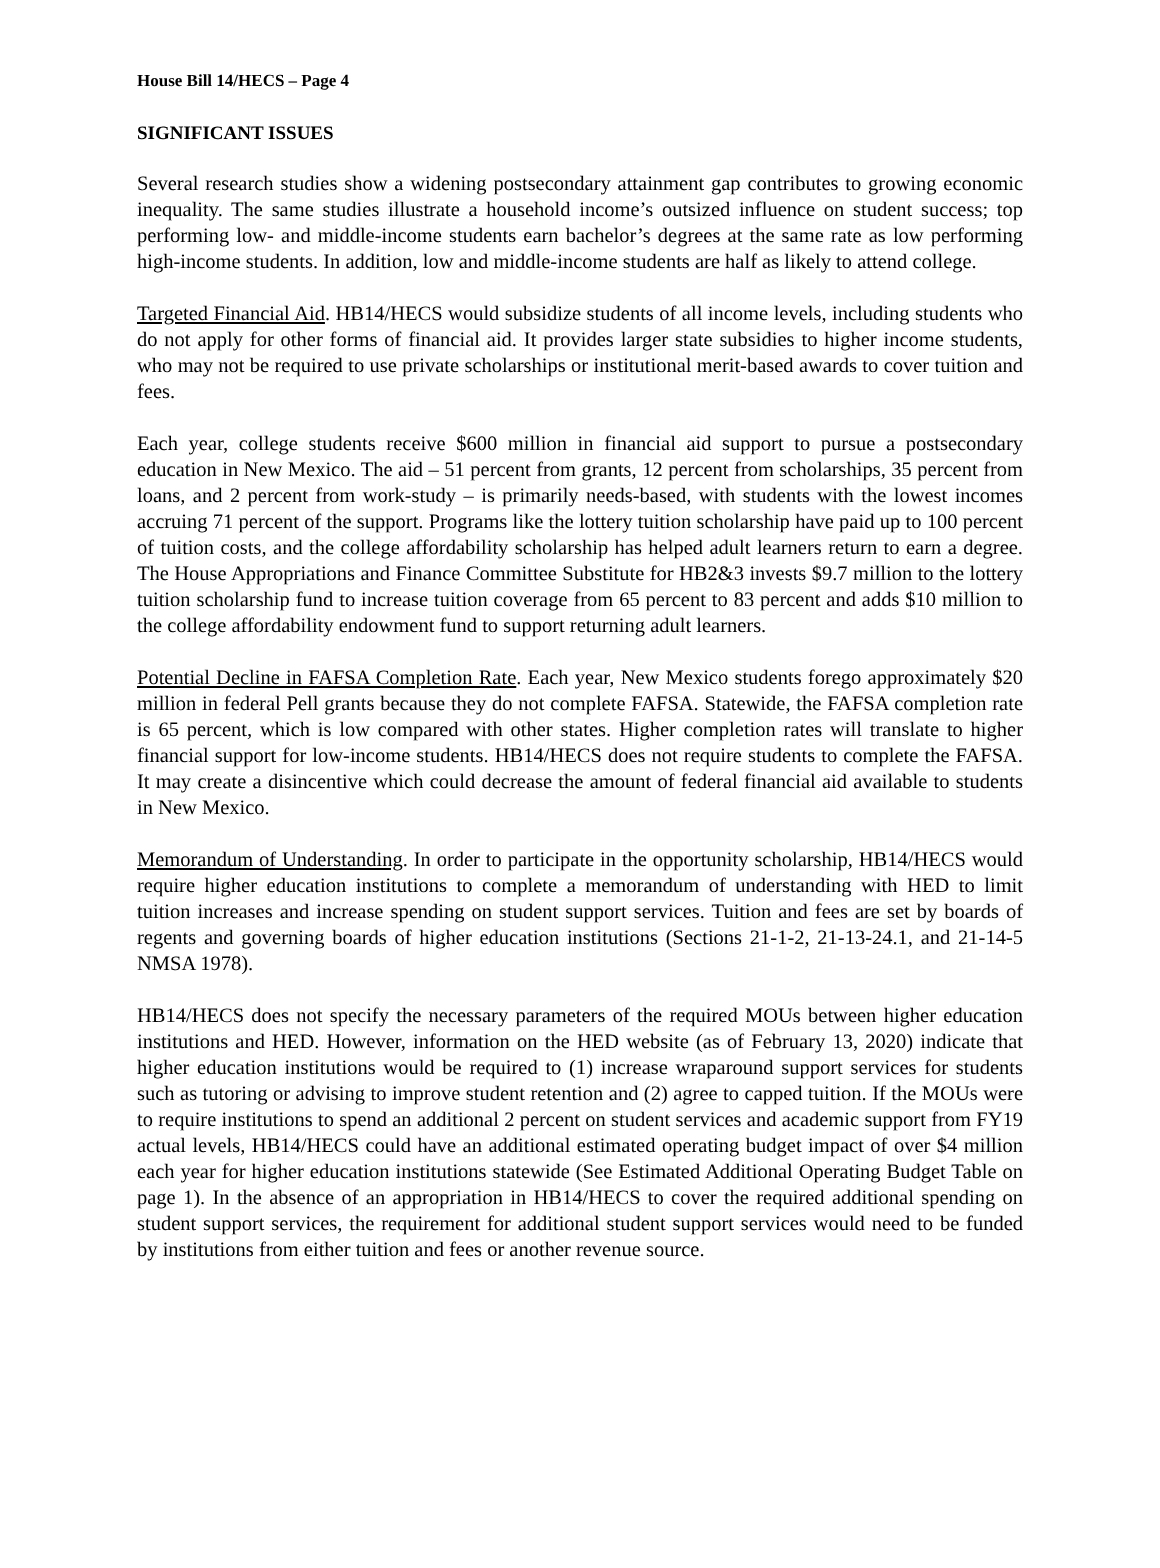House Bill 14/HECS – Page 4
SIGNIFICANT ISSUES
Several research studies show a widening postsecondary attainment gap contributes to growing economic inequality. The same studies illustrate a household income’s outsized influence on student success; top performing low- and middle-income students earn bachelor’s degrees at the same rate as low performing high-income students. In addition, low and middle-income students are half as likely to attend college.
Targeted Financial Aid. HB14/HECS would subsidize students of all income levels, including students who do not apply for other forms of financial aid. It provides larger state subsidies to higher income students, who may not be required to use private scholarships or institutional merit-based awards to cover tuition and fees.
Each year, college students receive $600 million in financial aid support to pursue a postsecondary education in New Mexico. The aid – 51 percent from grants, 12 percent from scholarships, 35 percent from loans, and 2 percent from work-study – is primarily needs-based, with students with the lowest incomes accruing 71 percent of the support. Programs like the lottery tuition scholarship have paid up to 100 percent of tuition costs, and the college affordability scholarship has helped adult learners return to earn a degree. The House Appropriations and Finance Committee Substitute for HB2&3 invests $9.7 million to the lottery tuition scholarship fund to increase tuition coverage from 65 percent to 83 percent and adds $10 million to the college affordability endowment fund to support returning adult learners.
Potential Decline in FAFSA Completion Rate. Each year, New Mexico students forego approximately $20 million in federal Pell grants because they do not complete FAFSA. Statewide, the FAFSA completion rate is 65 percent, which is low compared with other states. Higher completion rates will translate to higher financial support for low-income students. HB14/HECS does not require students to complete the FAFSA. It may create a disincentive which could decrease the amount of federal financial aid available to students in New Mexico.
Memorandum of Understanding. In order to participate in the opportunity scholarship, HB14/HECS would require higher education institutions to complete a memorandum of understanding with HED to limit tuition increases and increase spending on student support services. Tuition and fees are set by boards of regents and governing boards of higher education institutions (Sections 21-1-2, 21-13-24.1, and 21-14-5 NMSA 1978).
HB14/HECS does not specify the necessary parameters of the required MOUs between higher education institutions and HED. However, information on the HED website (as of February 13, 2020) indicate that higher education institutions would be required to (1) increase wraparound support services for students such as tutoring or advising to improve student retention and (2) agree to capped tuition. If the MOUs were to require institutions to spend an additional 2 percent on student services and academic support from FY19 actual levels, HB14/HECS could have an additional estimated operating budget impact of over $4 million each year for higher education institutions statewide (See Estimated Additional Operating Budget Table on page 1). In the absence of an appropriation in HB14/HECS to cover the required additional spending on student support services, the requirement for additional student support services would need to be funded by institutions from either tuition and fees or another revenue source.